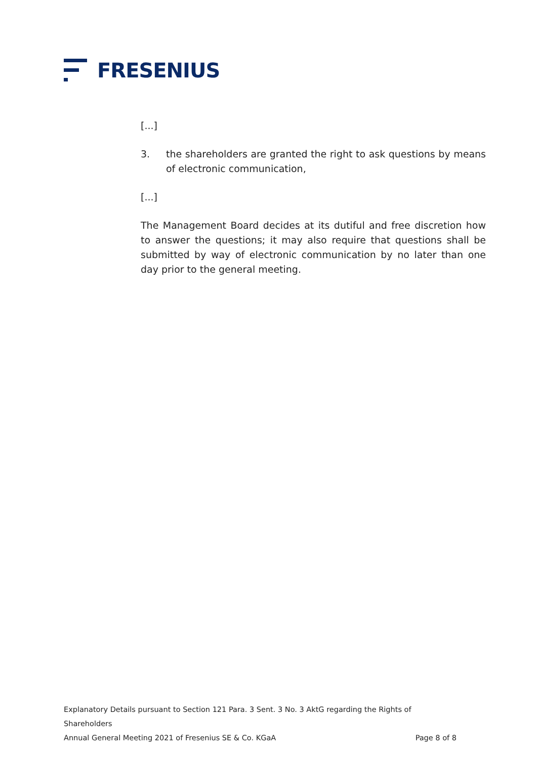FRESENIUS
[...]
3. the shareholders are granted the right to ask questions by means of electronic communication,
[...]
The Management Board decides at its dutiful and free discretion how to answer the questions; it may also require that questions shall be submitted by way of electronic communication by no later than one day prior to the general meeting.
Explanatory Details pursuant to Section 121 Para. 3 Sent. 3 No. 3 AktG regarding the Rights of Shareholders
Annual General Meeting 2021 of Fresenius SE & Co. KGaA Page 8 of 8